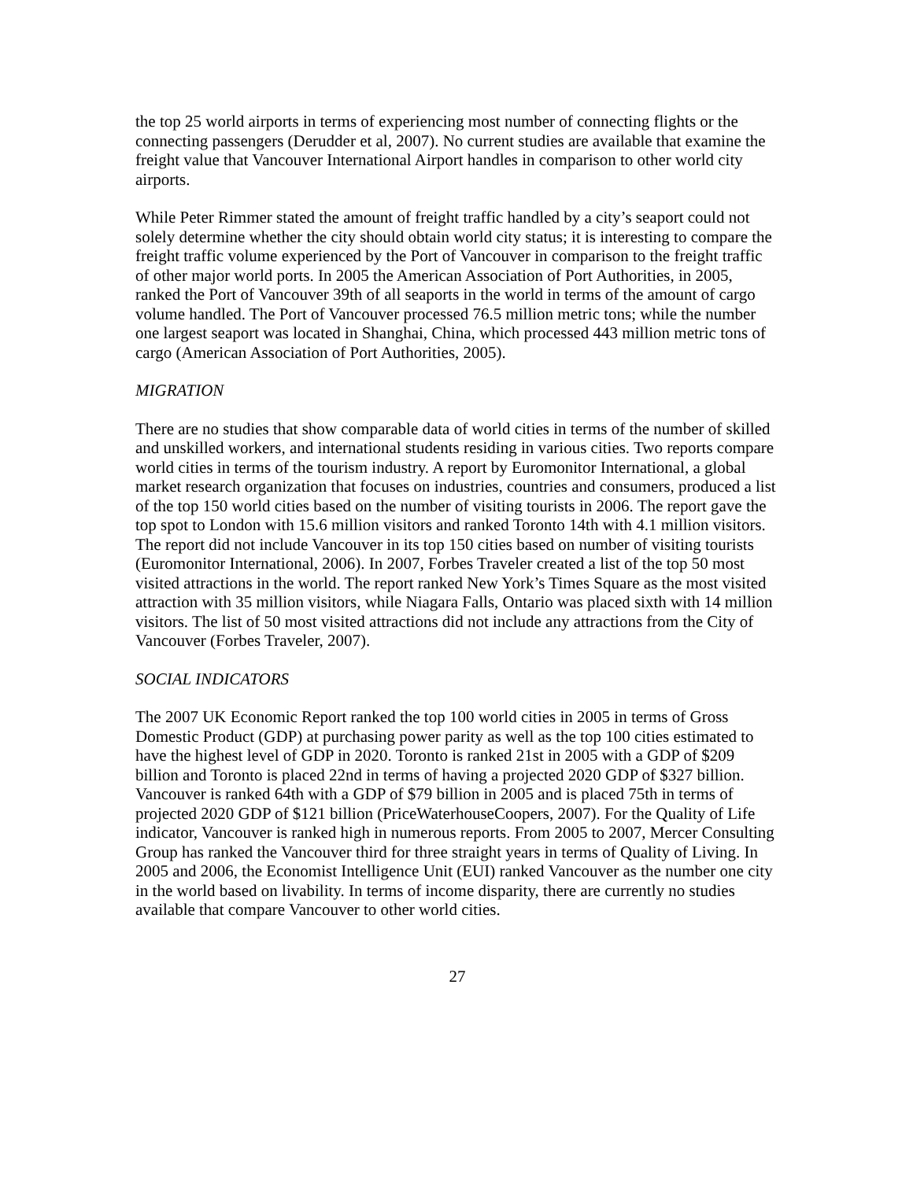the top 25 world airports in terms of experiencing most number of connecting flights or the connecting passengers (Derudder et al, 2007). No current studies are available that examine the freight value that Vancouver International Airport handles in comparison to other world city airports.
While Peter Rimmer stated the amount of freight traffic handled by a city’s seaport could not solely determine whether the city should obtain world city status; it is interesting to compare the freight traffic volume experienced by the Port of Vancouver in comparison to the freight traffic of other major world ports. In 2005 the American Association of Port Authorities, in 2005, ranked the Port of Vancouver 39th of all seaports in the world in terms of the amount of cargo volume handled. The Port of Vancouver processed 76.5 million metric tons; while the number one largest seaport was located in Shanghai, China, which processed 443 million metric tons of cargo (American Association of Port Authorities, 2005).
MIGRATION
There are no studies that show comparable data of world cities in terms of the number of skilled and unskilled workers, and international students residing in various cities. Two reports compare world cities in terms of the tourism industry. A report by Euromonitor International, a global market research organization that focuses on industries, countries and consumers, produced a list of the top 150 world cities based on the number of visiting tourists in 2006. The report gave the top spot to London with 15.6 million visitors and ranked Toronto 14th with 4.1 million visitors. The report did not include Vancouver in its top 150 cities based on number of visiting tourists (Euromonitor International, 2006). In 2007, Forbes Traveler created a list of the top 50 most visited attractions in the world. The report ranked New York’s Times Square as the most visited attraction with 35 million visitors, while Niagara Falls, Ontario was placed sixth with 14 million visitors. The list of 50 most visited attractions did not include any attractions from the City of Vancouver (Forbes Traveler, 2007).
SOCIAL INDICATORS
The 2007 UK Economic Report ranked the top 100 world cities in 2005 in terms of Gross Domestic Product (GDP) at purchasing power parity as well as the top 100 cities estimated to have the highest level of GDP in 2020. Toronto is ranked 21st in 2005 with a GDP of $209 billion and Toronto is placed 22nd in terms of having a projected 2020 GDP of $327 billion. Vancouver is ranked 64th with a GDP of $79 billion in 2005 and is placed 75th in terms of projected 2020 GDP of $121 billion (PriceWaterhouseCoopers, 2007). For the Quality of Life indicator, Vancouver is ranked high in numerous reports. From 2005 to 2007, Mercer Consulting Group has ranked the Vancouver third for three straight years in terms of Quality of Living. In 2005 and 2006, the Economist Intelligence Unit (EUI) ranked Vancouver as the number one city in the world based on livability. In terms of income disparity, there are currently no studies available that compare Vancouver to other world cities.
27